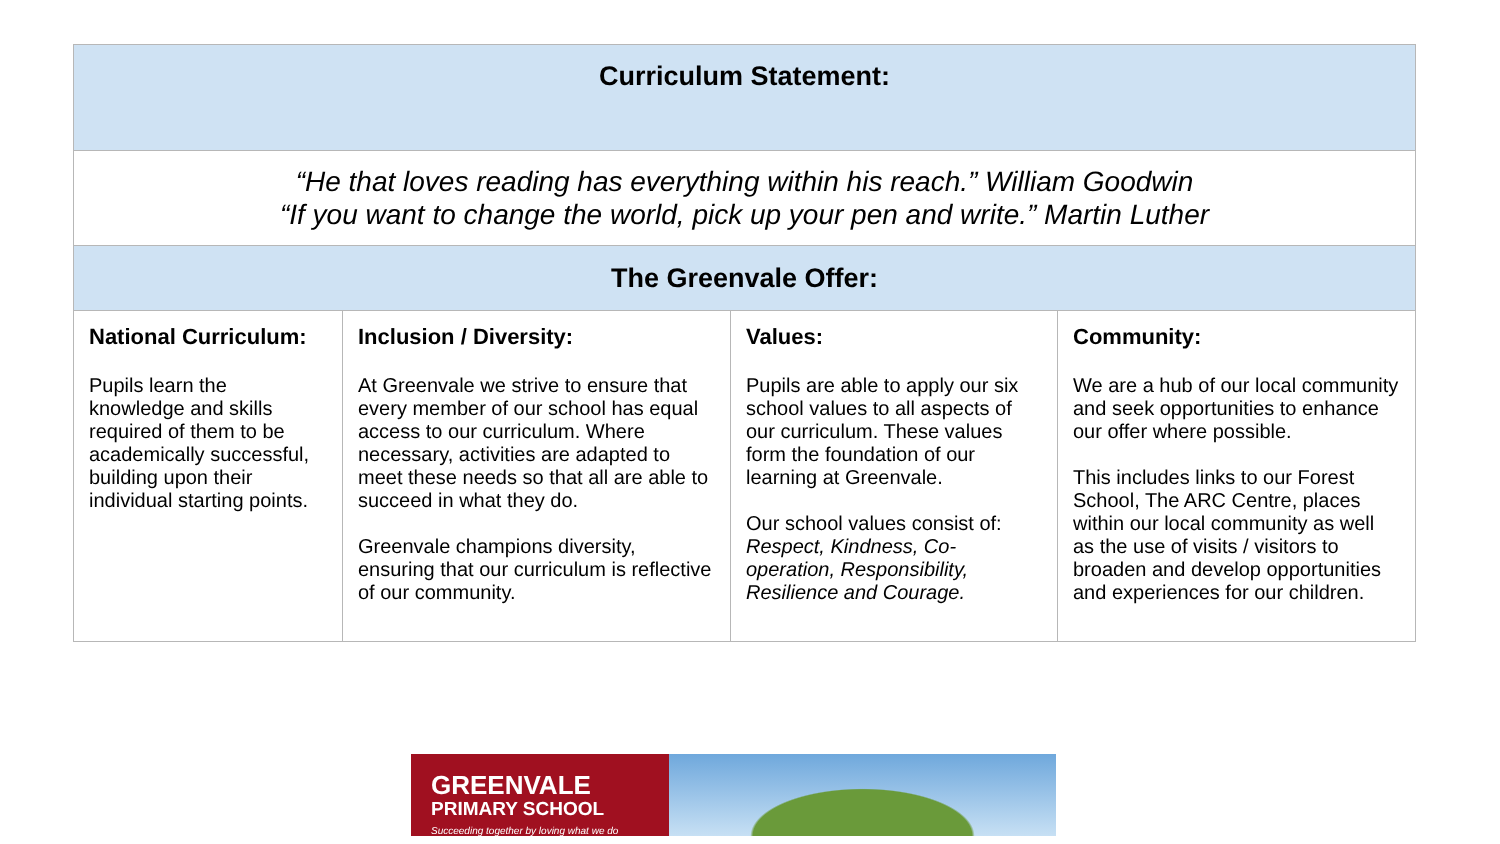| Curriculum Statement: | | | |
| “He that loves reading has everything within his reach.” William Goodwin “If you want to change the world, pick up your pen and write.” Martin Luther | | | |
| The Greenvale Offer: | | | |
| National Curriculum: Pupils learn the knowledge and skills required of them to be academically successful, building upon their individual starting points. | Inclusion / Diversity: At Greenvale we strive to ensure that every member of our school has equal access to our curriculum. Where necessary, activities are adapted to meet these needs so that all are able to succeed in what they do. Greenvale champions diversity, ensuring that our curriculum is reflective of our community. | Values: Pupils are able to apply our six school values to all aspects of our curriculum. These values form the foundation of our learning at Greenvale. Our school values consist of: Respect, Kindness, Co-operation, Responsibility, Resilience and Courage. | Community: We are a hub of our local community and seek opportunities to enhance our offer where possible. This includes links to our Forest School, The ARC Centre, places within our local community as well as the use of visits / visitors to broaden and develop opportunities and experiences for our children. |
GREENVALE
PRIMARY SCHOOL
Succeeding together by loving what we do